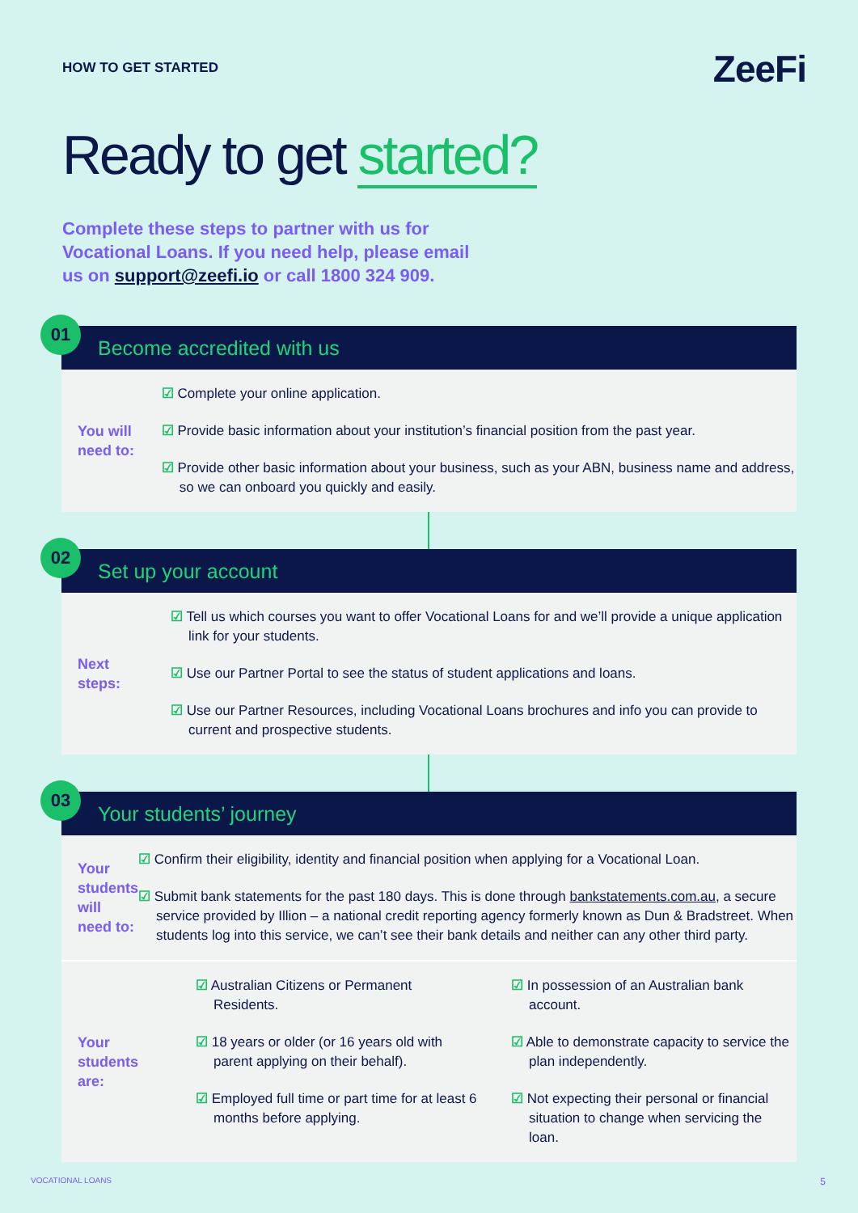HOW TO GET STARTED
ZeeFi
Ready to get started?
Complete these steps to partner with us for Vocational Loans. If you need help, please email us on support@zeefi.io or call 1800 324 909.
01
Become accredited with us
You will
need to:
☑ Complete your online application.
☑ Provide basic information about your institution’s financial position from the past year.
☑ Provide other basic information about your business, such as your ABN, business name and address, so we can onboard you quickly and easily.
02
Set up your account
Next
steps:
☑ Tell us which courses you want to offer Vocational Loans for and we’ll provide a unique application link for your students.
☑ Use our Partner Portal to see the status of student applications and loans.
☑ Use our Partner Resources, including Vocational Loans brochures and info you can provide to current and prospective students.
03
Your students’ journey
Your students
will need to:
☑ Confirm their eligibility, identity and financial position when applying for a Vocational Loan.
☑ Submit bank statements for the past 180 days. This is done through bankstatements.com.au, a secure service provided by Illion – a national credit reporting agency formerly known as Dun & Bradstreet. When students log into this service, we can’t see their bank details and neither can any other third party.
Your
students
are:
☑ Australian Citizens or Permanent Residents.
☑ 18 years or older (or 16 years old with parent applying on their behalf).
☑ Employed full time or part time for at least 6 months before applying.
☑ In possession of an Australian bank account.
☑ Able to demonstrate capacity to service the plan independently.
☑ Not expecting their personal or financial situation to change when servicing the loan.
VOCATIONAL LOANS 5